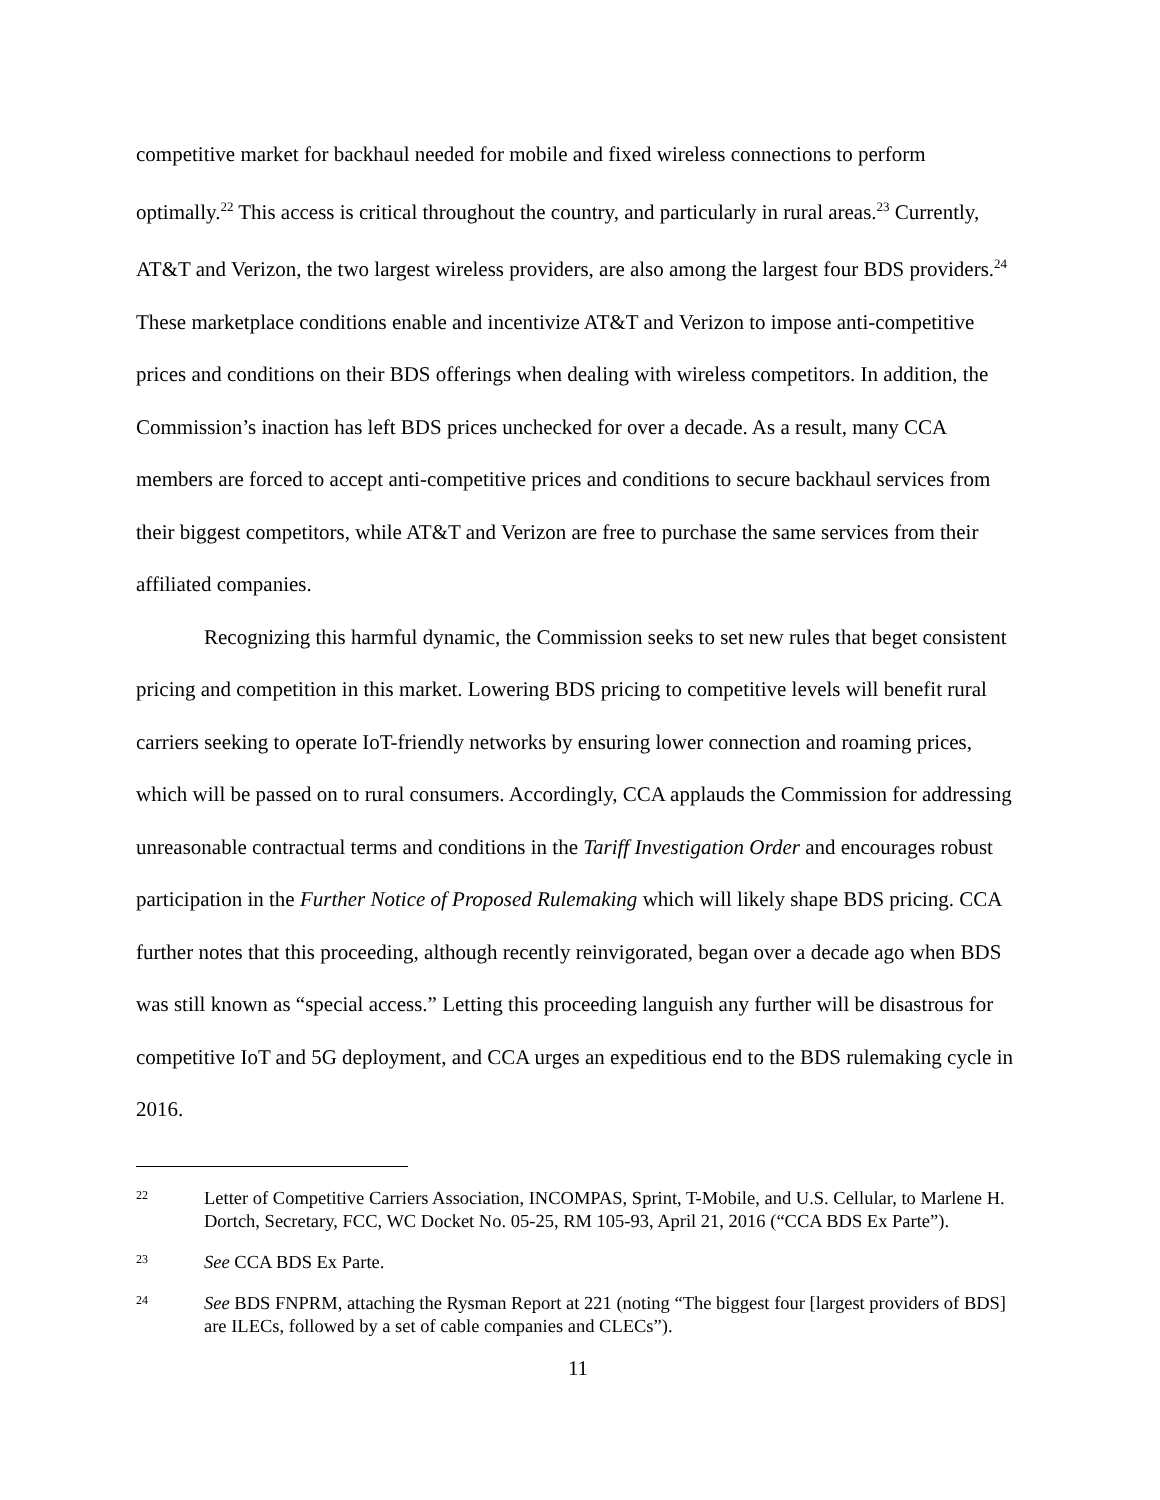competitive market for backhaul needed for mobile and fixed wireless connections to perform optimally.<sup>22</sup> This access is critical throughout the country, and particularly in rural areas.<sup>23</sup> Currently, AT&T and Verizon, the two largest wireless providers, are also among the largest four BDS providers.<sup>24</sup> These marketplace conditions enable and incentivize AT&T and Verizon to impose anti-competitive prices and conditions on their BDS offerings when dealing with wireless competitors. In addition, the Commission’s inaction has left BDS prices unchecked for over a decade. As a result, many CCA members are forced to accept anti-competitive prices and conditions to secure backhaul services from their biggest competitors, while AT&T and Verizon are free to purchase the same services from their affiliated companies.
Recognizing this harmful dynamic, the Commission seeks to set new rules that beget consistent pricing and competition in this market. Lowering BDS pricing to competitive levels will benefit rural carriers seeking to operate IoT-friendly networks by ensuring lower connection and roaming prices, which will be passed on to rural consumers. Accordingly, CCA applauds the Commission for addressing unreasonable contractual terms and conditions in the Tariff Investigation Order and encourages robust participation in the Further Notice of Proposed Rulemaking which will likely shape BDS pricing. CCA further notes that this proceeding, although recently reinvigorated, began over a decade ago when BDS was still known as “special access.” Letting this proceeding languish any further will be disastrous for competitive IoT and 5G deployment, and CCA urges an expeditious end to the BDS rulemaking cycle in 2016.
22 Letter of Competitive Carriers Association, INCOMPAS, Sprint, T-Mobile, and U.S. Cellular, to Marlene H. Dortch, Secretary, FCC, WC Docket No. 05-25, RM 105-93, April 21, 2016 (“CCA BDS Ex Parte”).
23 See CCA BDS Ex Parte.
24 See BDS FNPRM, attaching the Rysman Report at 221 (noting “The biggest four [largest providers of BDS] are ILECs, followed by a set of cable companies and CLECs”).
11